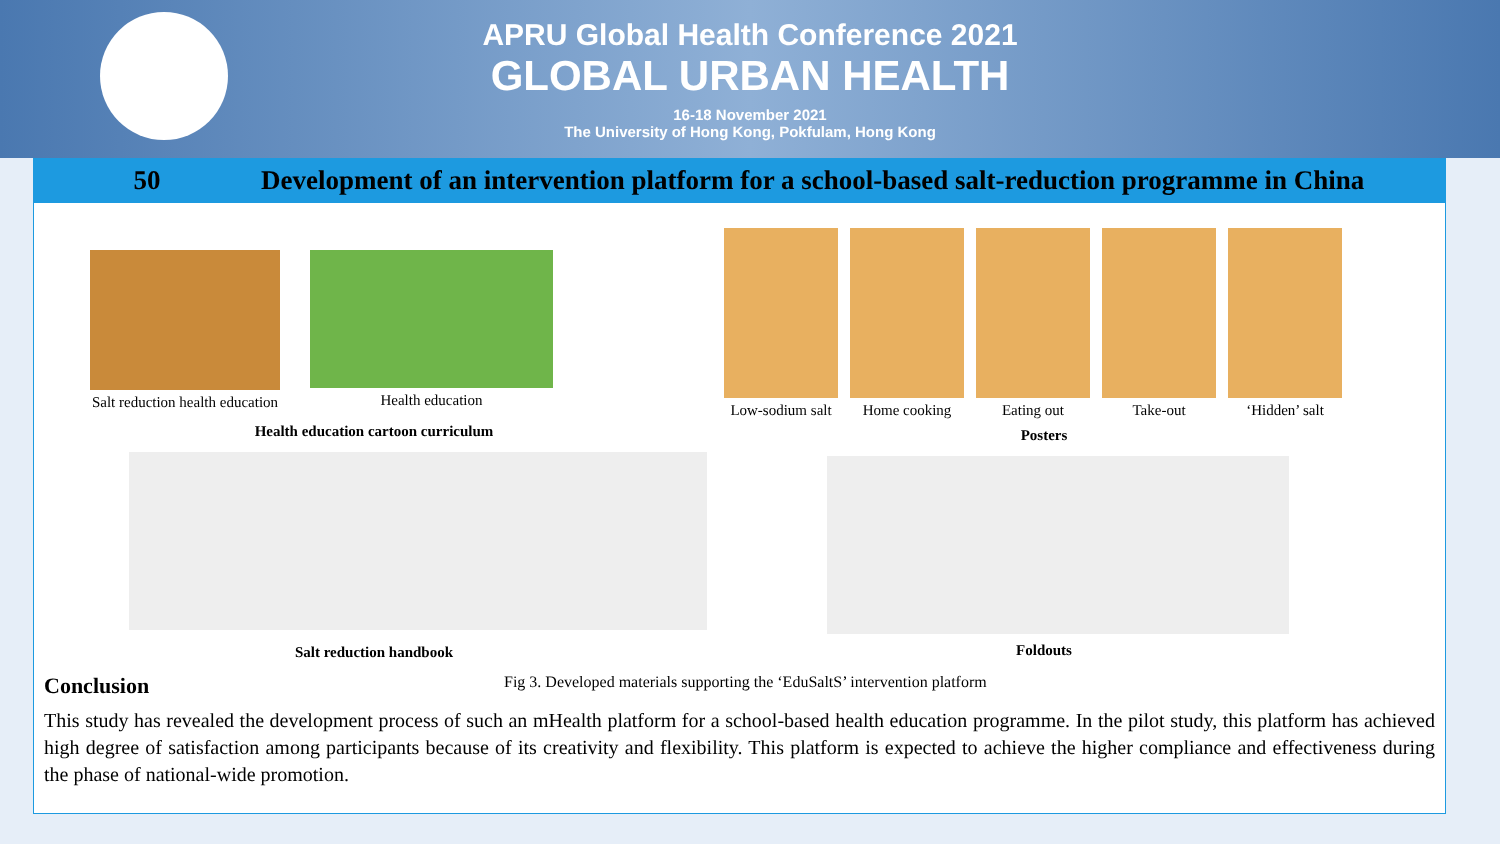APRU Global Health Conference 2021
GLOBAL URBAN HEALTH
16-18 November 2021
The University of Hong Kong, Pokfulam, Hong Kong
50 Development of an intervention platform for a school-based salt-reduction programme in China
Salt reduction health education
Health education
Health education cartoon curriculum
Salt reduction handbook
Low-sodium salt Home cooking Eating out Take-out ‘Hidden’ salt
Posters
Foldouts
Conclusion
Fig 3. Developed materials supporting the ‘EduSaltS’ intervention platform
This study has revealed the development process of such an mHealth platform for a school-based health education programme. In the pilot study, this platform has achieved high degree of satisfaction among participants because of its creativity and flexibility. This platform is expected to achieve the higher compliance and effectiveness during the phase of national-wide promotion.